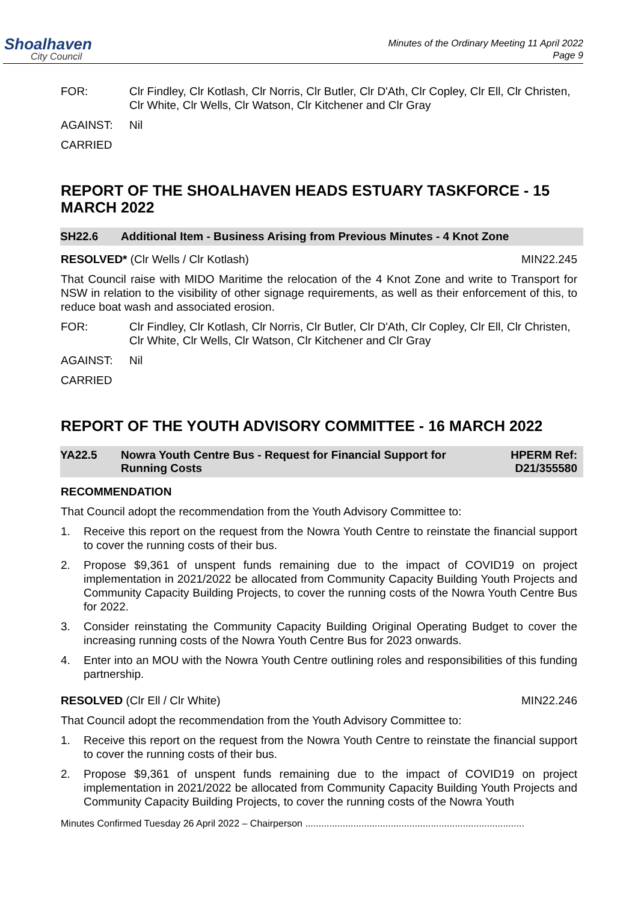Shoalhaven
City Council
Minutes of the Ordinary Meeting 11 April 2022
Page 9
FOR: Clr Findley, Clr Kotlash, Clr Norris, Clr Butler, Clr D'Ath, Clr Copley, Clr Ell, Clr Christen, Clr White, Clr Wells, Clr Watson, Clr Kitchener and Clr Gray
AGAINST: Nil
CARRIED
REPORT OF THE SHOALHAVEN HEADS ESTUARY TASKFORCE - 15 MARCH 2022
SH22.6 Additional Item - Business Arising from Previous Minutes - 4 Knot Zone
RESOLVED* (Clr Wells / Clr Kotlash)
MIN22.245
That Council raise with MIDO Maritime the relocation of the 4 Knot Zone and write to Transport for NSW in relation to the visibility of other signage requirements, as well as their enforcement of this, to reduce boat wash and associated erosion.
FOR: Clr Findley, Clr Kotlash, Clr Norris, Clr Butler, Clr D'Ath, Clr Copley, Clr Ell, Clr Christen, Clr White, Clr Wells, Clr Watson, Clr Kitchener and Clr Gray
AGAINST: Nil
CARRIED
REPORT OF THE YOUTH ADVISORY COMMITTEE - 16 MARCH 2022
YA22.5 Nowra Youth Centre Bus - Request for Financial Support for Running Costs
HPERM Ref:
D21/355580
RECOMMENDATION
That Council adopt the recommendation from the Youth Advisory Committee to:
1. Receive this report on the request from the Nowra Youth Centre to reinstate the financial support to cover the running costs of their bus.
2. Propose $9,361 of unspent funds remaining due to the impact of COVID19 on project implementation in 2021/2022 be allocated from Community Capacity Building Youth Projects and Community Capacity Building Projects, to cover the running costs of the Nowra Youth Centre Bus for 2022.
3. Consider reinstating the Community Capacity Building Original Operating Budget to cover the increasing running costs of the Nowra Youth Centre Bus for 2023 onwards.
4. Enter into an MOU with the Nowra Youth Centre outlining roles and responsibilities of this funding partnership.
RESOLVED (Clr Ell / Clr White) MIN22.246
That Council adopt the recommendation from the Youth Advisory Committee to:
1. Receive this report on the request from the Nowra Youth Centre to reinstate the financial support to cover the running costs of their bus.
2. Propose $9,361 of unspent funds remaining due to the impact of COVID19 on project implementation in 2021/2022 be allocated from Community Capacity Building Youth Projects and Community Capacity Building Projects, to cover the running costs of the Nowra Youth
Minutes Confirmed Tuesday 26 April 2022 – Chairperson ..................................................................................